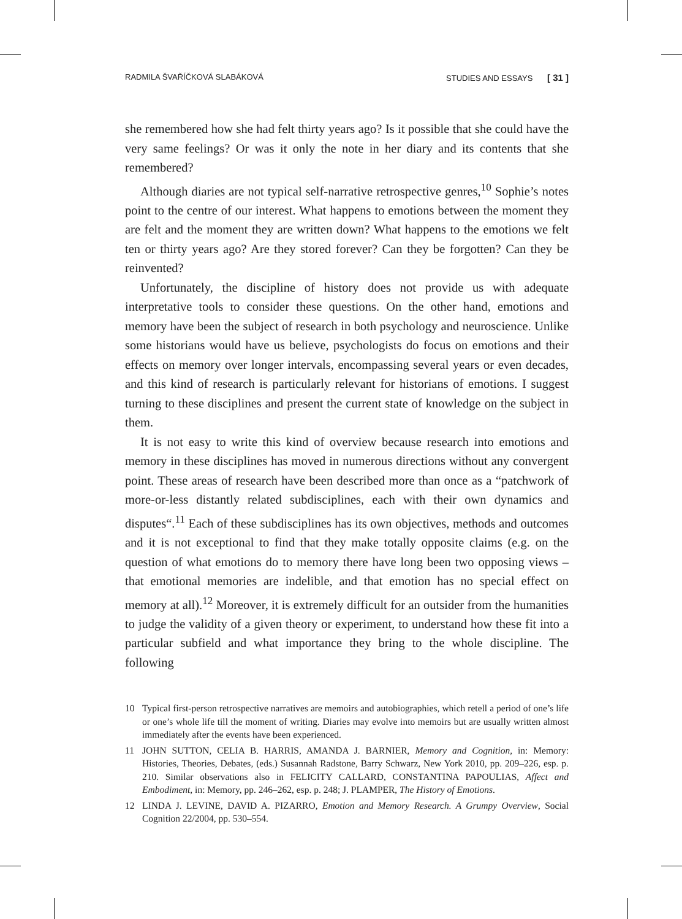RADMILA ŠVAŘÍČKOVÁ SLABÁKOVÁ STUDIES AND ESSAYS [ 31 ]
she remembered how she had felt thirty years ago? Is it possible that she could have the very same feelings? Or was it only the note in her diary and its contents that she remembered?
Although diaries are not typical self-narrative retrospective genres,<sup>10</sup> Sophie’s notes point to the centre of our interest. What happens to emotions between the moment they are felt and the moment they are written down? What happens to the emotions we felt ten or thirty years ago? Are they stored forever? Can they be forgotten? Can they be reinvented?
Unfortunately, the discipline of history does not provide us with adequate interpretative tools to consider these questions. On the other hand, emotions and memory have been the subject of research in both psychology and neuroscience. Unlike some historians would have us believe, psychologists do focus on emotions and their effects on memory over longer intervals, encompassing several years or even decades, and this kind of research is particularly relevant for historians of emotions. I suggest turning to these disciplines and present the current state of knowledge on the subject in them.
It is not easy to write this kind of overview because research into emotions and memory in these disciplines has moved in numerous directions without any convergent point. These areas of research have been described more than once as a “patchwork of more-or-less distantly related subdisciplines, each with their own dynamics and disputes“.<sup>11</sup> Each of these subdisciplines has its own objectives, methods and outcomes and it is not exceptional to find that they make totally opposite claims (e.g. on the question of what emotions do to memory there have long been two opposing views – that emotional memories are indelible, and that emotion has no special effect on memory at all).<sup>12</sup> Moreover, it is extremely difficult for an outsider from the humanities to judge the validity of a given theory or experiment, to understand how these fit into a particular subfield and what importance they bring to the whole discipline. The following
10 Typical first-person retrospective narratives are memoirs and autobiographies, which retell a period of one’s life or one’s whole life till the moment of writing. Diaries may evolve into memoirs but are usually written almost immediately after the events have been experienced.
11 JOHN SUTTON, CELIA B. HARRIS, AMANDA J. BARNIER, Memory and Cognition, in: Memory: Histories, Theories, Debates, (eds.) Susannah Radstone, Barry Schwarz, New York 2010, pp. 209–226, esp. p. 210. Similar observations also in FELICITY CALLARD, CONSTANTINA PAPOULIAS, Affect and Embodiment, in: Memory, pp. 246–262, esp. p. 248; J. PLAMPER, The History of Emotions.
12 LINDA J. LEVINE, DAVID A. PIZARRO, Emotion and Memory Research. A Grumpy Overview, Social Cognition 22/2004, pp. 530–554.